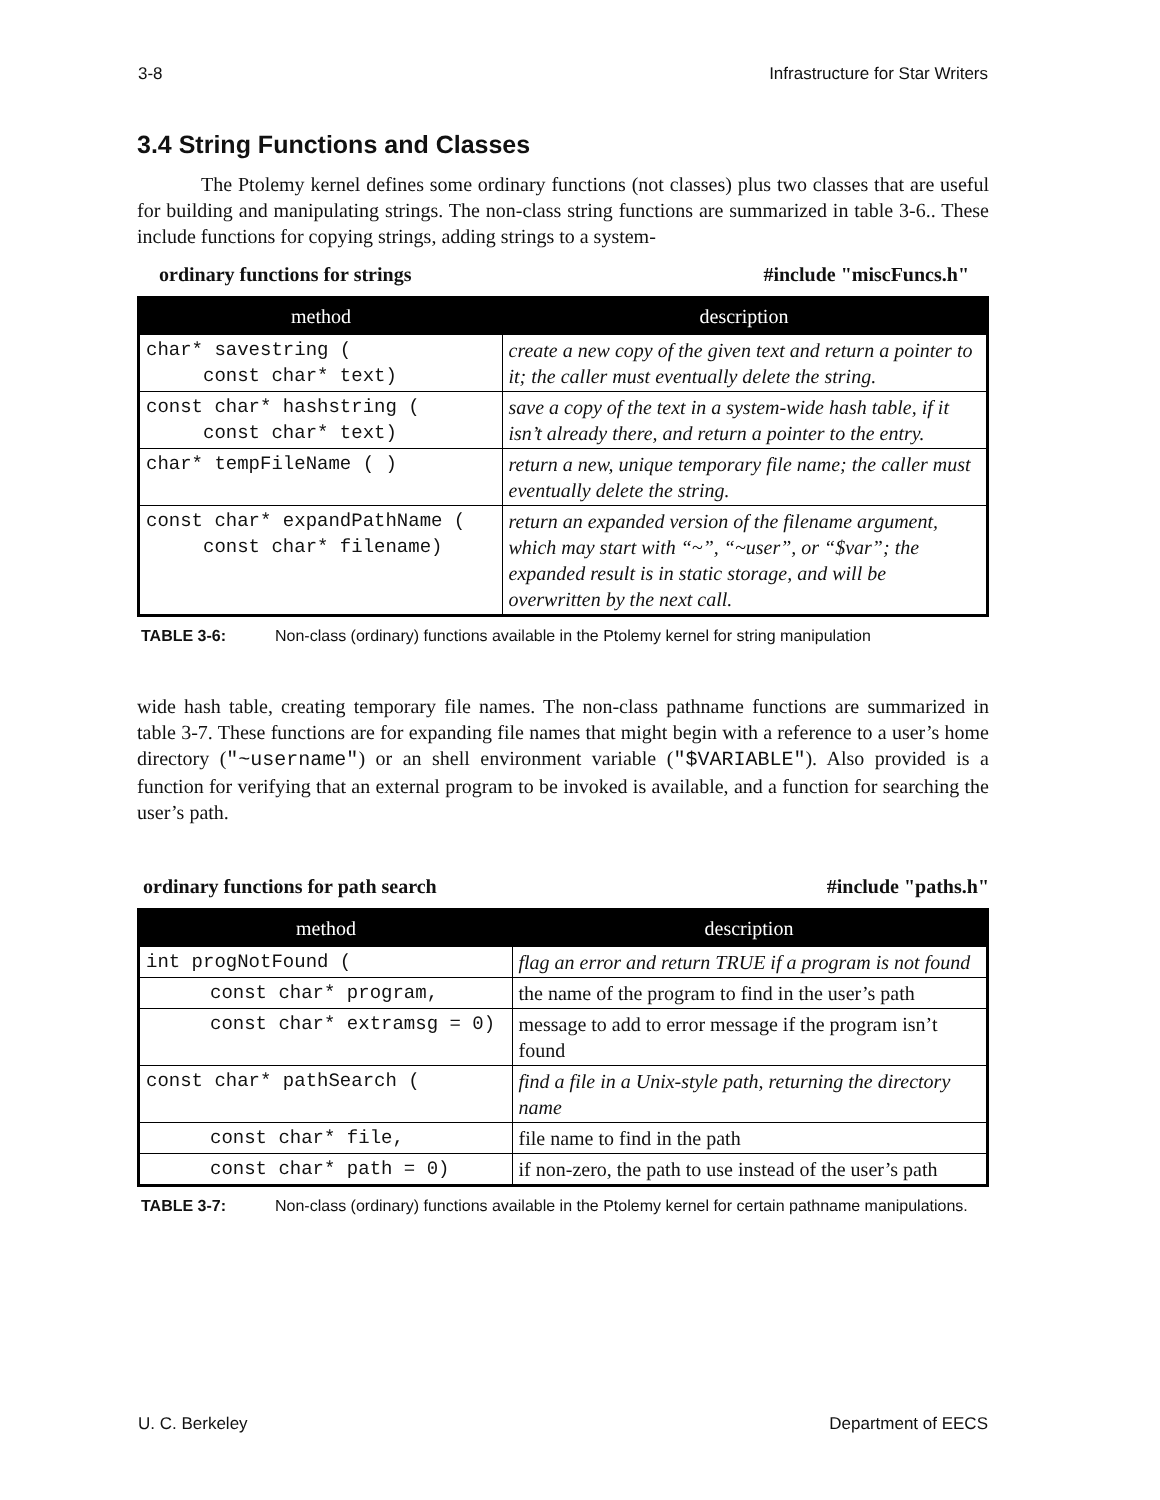3-8 Infrastructure for Star Writers
3.4 String Functions and Classes
The Ptolemy kernel defines some ordinary functions (not classes) plus two classes that are useful for building and manipulating strings. The non-class string functions are summarized in table 3-6.. These include functions for copying strings, adding strings to a system-
ordinary functions for strings #include "miscFuncs.h"
| method | description |
| --- | --- |
| char* savestring ( const char* text) | create a new copy of the given text and return a pointer to it; the caller must eventually delete the string. |
| const char* hashstring ( const char* text) | save a copy of the text in a system-wide hash table, if it isn’t already there, and return a pointer to the entry. |
| char* tempFileName ( ) | return a new, unique temporary file name; the caller must eventually delete the string. |
| const char* expandPathName ( const char* filename) | return an expanded version of the filename argument, which may start with “~”, “~user”, or “$var”; the expanded result is in static storage, and will be overwritten by the next call. |
TABLE 3-6: Non-class (ordinary) functions available in the Ptolemy kernel for string manipulation
wide hash table, creating temporary file names. The non-class pathname functions are summarized in table 3-7. These functions are for expanding file names that might begin with a reference to a user’s home directory ("~username") or an shell environment variable ("$VARIABLE"). Also provided is a function for verifying that an external program to be invoked is available, and a function for searching the user’s path.
ordinary functions for path search #include "paths.h"
| method | description |
| --- | --- |
| int progNotFound ( | flag an error and return TRUE if a program is not found |
| const char* program, | the name of the program to find in the user’s path |
| const char* extramsg = 0) | message to add to error message if the program isn’t found |
| const char* pathSearch ( | find a file in a Unix-style path, returning the directory name |
| const char* file, | file name to find in the path |
| const char* path = 0) | if non-zero, the path to use instead of the user’s path |
TABLE 3-7: Non-class (ordinary) functions available in the Ptolemy kernel for certain pathname manipulations.
U. C. Berkeley Department of EECS